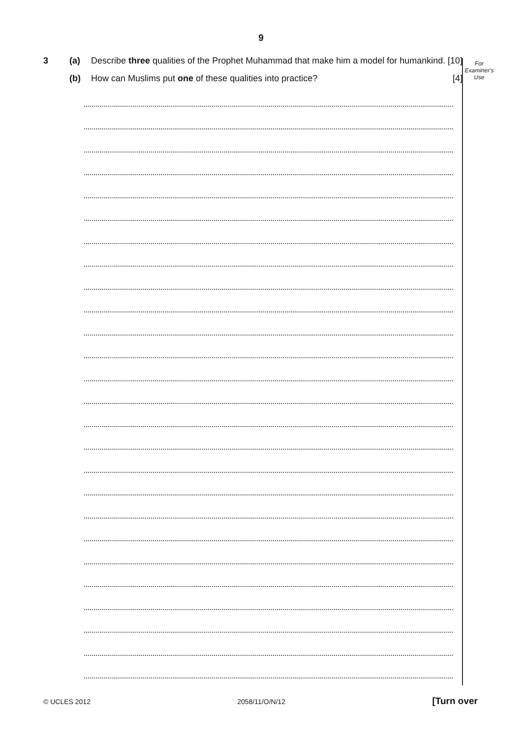9
For
Examiner's
Use
3 (a) Describe three qualities of the Prophet Muhammad that make him a model for humankind. [10]
(b) How can Muslims put one of these qualities into practice? [4]
© UCLES 2012 2058/11/O/N/12 [Turn over